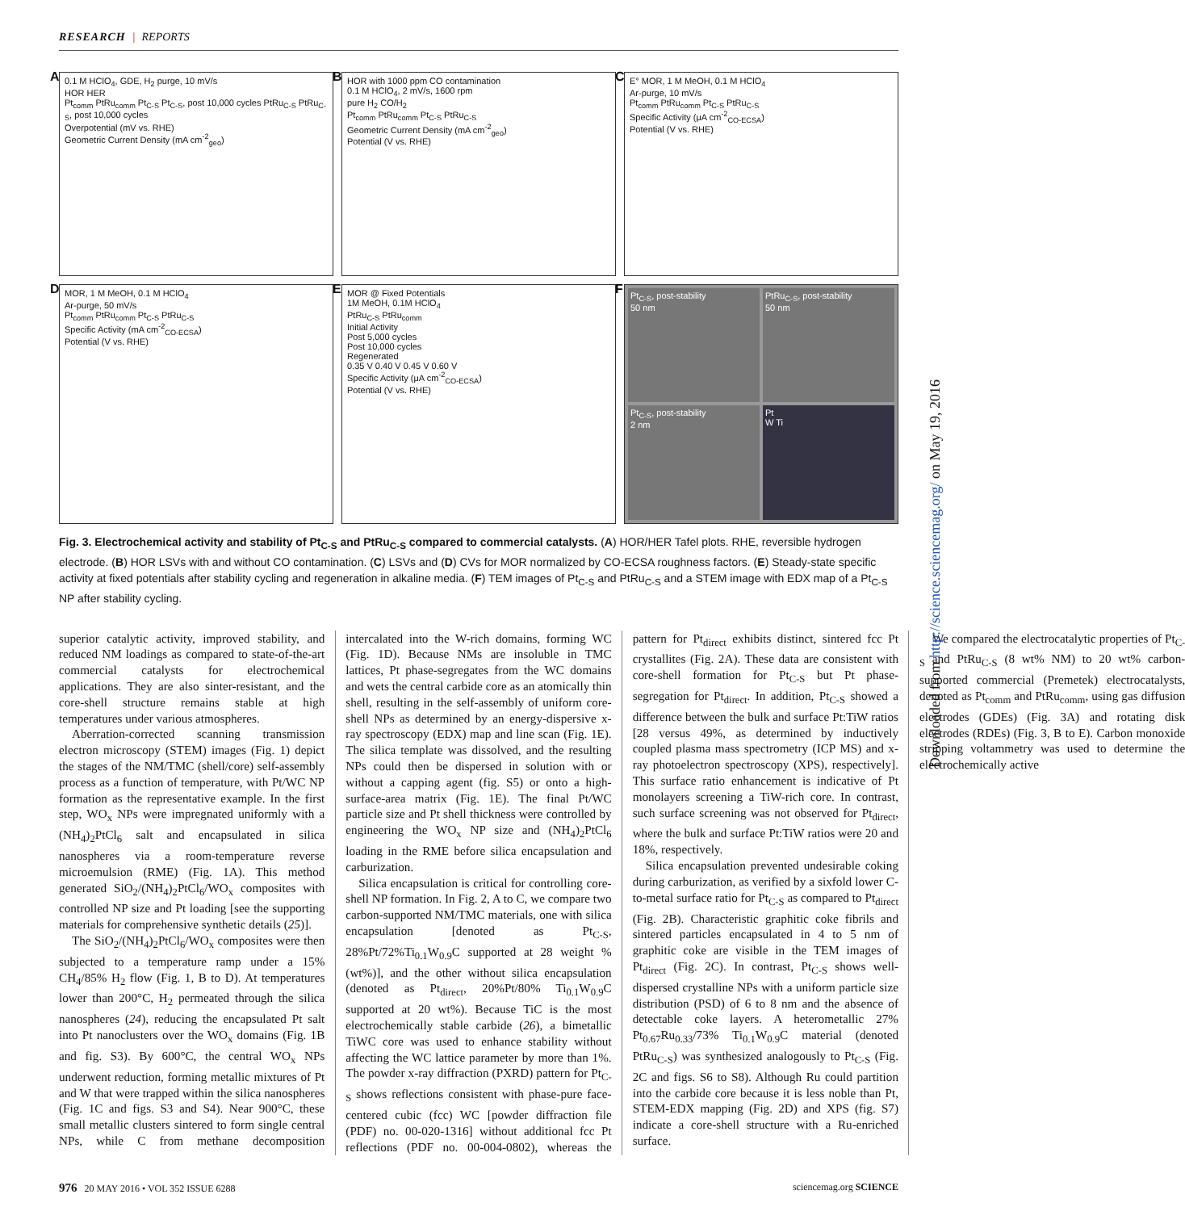RESEARCH | REPORTS
A 0.1 M HClO<sub>4</sub>, GDE, H<sub>2</sub> purge, 10 mV/s
HOR HER
Pt<sub>comm</sub> PtRu<sub>comm</sub> Pt<sub>C-S</sub> Pt<sub>C-S</sub>, post 10,000 cycles PtRu<sub>C-S</sub> PtRu<sub>C-S</sub>, post 10,000 cycles
Overpotential (mV vs. RHE)
Geometric Current Density (mA cm<sup>-2</sup><sub>geo</sub>)
B HOR with 1000 ppm CO contamination
0.1 M HClO<sub>4</sub>, 2 mV/s, 1600 rpm
pure H<sub>2</sub> CO/H<sub>2</sub>
Pt<sub>comm</sub> PtRu<sub>comm</sub> Pt<sub>C-S</sub> PtRu<sub>C-S</sub>
Geometric Current Density (mA cm<sup>-2</sup><sub>geo</sub>)
Potential (V vs. RHE)
C E° MOR, 1 M MeOH, 0.1 M HClO<sub>4</sub>
Ar-purge, 10 mV/s
Pt<sub>comm</sub> PtRu<sub>comm</sub> Pt<sub>C-S</sub> PtRu<sub>C-S</sub>
Specific Activity (μA cm<sup>-2</sup><sub>CO-ECSA</sub>)
Potential (V vs. RHE)
D MOR, 1 M MeOH, 0.1 M HClO<sub>4</sub>
Ar-purge, 50 mV/s
Pt<sub>comm</sub> PtRu<sub>comm</sub> Pt<sub>C-S</sub> PtRu<sub>C-S</sub>
Specific Activity (mA cm<sup>-2</sup><sub>CO-ECSA</sub>)
Potential (V vs. RHE)
E MOR @ Fixed Potentials
1M MeOH, 0.1M HClO<sub>4</sub>
PtRu<sub>C-S</sub> PtRu<sub>comm</sub>
Initial Activity
Post 5,000 cycles
Post 10,000 cycles
Regenerated
0.35 V 0.40 V 0.45 V 0.60 V
Specific Activity (μA cm<sup>-2</sup><sub>CO-ECSA</sub>)
Potential (V vs. RHE)
F
Pt<sub>C-S</sub>, post-stability
50 nm
PtRu<sub>C-S</sub>, post-stability
50 nm
Pt<sub>C-S</sub>, post-stability
2 nm
Pt
W Ti
Fig. 3. Electrochemical activity and stability of Pt<sub>C-S</sub> and PtRu<sub>C-S</sub> compared to commercial catalysts. (A) HOR/HER Tafel plots. RHE, reversible hydrogen electrode. (B) HOR LSVs with and without CO contamination. (C) LSVs and (D) CVs for MOR normalized by CO-ECSA roughness factors. (E) Steady-state specific activity at fixed potentials after stability cycling and regeneration in alkaline media. (F) TEM images of Pt<sub>C-S</sub> and PtRu<sub>C-S</sub> and a STEM image with EDX map of a Pt<sub>C-S</sub> NP after stability cycling.
superior catalytic activity, improved stability, and reduced NM loadings as compared to state-of-the-art commercial catalysts for electrochemical applications. They are also sinter-resistant, and the core-shell structure remains stable at high temperatures under various atmospheres.
Aberration-corrected scanning transmission electron microscopy (STEM) images (Fig. 1) depict the stages of the NM/TMC (shell/core) self-assembly process as a function of temperature, with Pt/WC NP formation as the representative example. In the first step, WO<sub>x</sub> NPs were impregnated uniformly with a (NH<sub>4</sub>)<sub>2</sub>PtCl<sub>6</sub> salt and encapsulated in silica nanospheres via a room-temperature reverse microemulsion (RME) (Fig. 1A). This method generated SiO<sub>2</sub>/(NH<sub>4</sub>)<sub>2</sub>PtCl<sub>6</sub>/WO<sub>x</sub> composites with controlled NP size and Pt loading [see the supporting materials for comprehensive synthetic details (25)].
The SiO<sub>2</sub>/(NH<sub>4</sub>)<sub>2</sub>PtCl<sub>6</sub>/WO<sub>x</sub> composites were then subjected to a temperature ramp under a 15% CH<sub>4</sub>/85% H<sub>2</sub> flow (Fig. 1, B to D). At temperatures lower than 200°C, H<sub>2</sub> permeated through the silica nanospheres (24), reducing the encapsulated Pt salt into Pt nanoclusters over the WO<sub>x</sub> domains (Fig. 1B and fig. S3). By 600°C, the central WO<sub>x</sub> NPs underwent reduction, forming metallic mixtures of Pt and W that were trapped within the silica nanospheres (Fig. 1C and figs. S3 and S4). Near 900°C, these small metallic clusters sintered to form single central NPs, while C from methane decomposition intercalated into the W-rich domains, forming WC (Fig. 1D). Because NMs are insoluble in TMC lattices, Pt phase-segregates from the WC domains and wets the central carbide core as an atomically thin shell, resulting in the self-assembly of uniform core-shell NPs as determined by an energy-dispersive x-ray spectroscopy (EDX) map and line scan (Fig. 1E). The silica template was dissolved, and the resulting NPs could then be dispersed in solution with or without a capping agent (fig. S5) or onto a high-surface-area matrix (Fig. 1E). The final Pt/WC particle size and Pt shell thickness were controlled by engineering the WO<sub>x</sub> NP size and (NH<sub>4</sub>)<sub>2</sub>PtCl<sub>6</sub> loading in the RME before silica encapsulation and carburization.
Silica encapsulation is critical for controlling core-shell NP formation. In Fig. 2, A to C, we compare two carbon-supported NM/TMC materials, one with silica encapsulation [denoted as Pt<sub>C-S</sub>, 28%Pt/72%Ti<sub>0.1</sub>W<sub>0.9</sub>C supported at 28 weight % (wt%)], and the other without silica encapsulation (denoted as Pt<sub>direct</sub>, 20%Pt/80% Ti<sub>0.1</sub>W<sub>0.9</sub>C supported at 20 wt%). Because TiC is the most electrochemically stable carbide (26), a bimetallic TiWC core was used to enhance stability without affecting the WC lattice parameter by more than 1%. The powder x-ray diffraction (PXRD) pattern for Pt<sub>C-S</sub> shows reflections consistent with phase-pure face-centered cubic (fcc) WC [powder diffraction file (PDF) no. 00-020-1316] without additional fcc Pt reflections (PDF no. 00-004-0802), whereas the pattern for Pt<sub>direct</sub> exhibits distinct, sintered fcc Pt crystallites (Fig. 2A). These data are consistent with core-shell formation for Pt<sub>C-S</sub> but Pt phase-segregation for Pt<sub>direct</sub>. In addition, Pt<sub>C-S</sub> showed a difference between the bulk and surface Pt:TiW ratios [28 versus 49%, as determined by inductively coupled plasma mass spectrometry (ICP MS) and x-ray photoelectron spectroscopy (XPS), respectively]. This surface ratio enhancement is indicative of Pt monolayers screening a TiW-rich core. In contrast, such surface screening was not observed for Pt<sub>direct</sub>, where the bulk and surface Pt:TiW ratios were 20 and 18%, respectively.
Silica encapsulation prevented undesirable coking during carburization, as verified by a sixfold lower C-to-metal surface ratio for Pt<sub>C-S</sub> as compared to Pt<sub>direct</sub> (Fig. 2B). Characteristic graphitic coke fibrils and sintered particles encapsulated in 4 to 5 nm of graphitic coke are visible in the TEM images of Pt<sub>direct</sub> (Fig. 2C). In contrast, Pt<sub>C-S</sub> shows well-dispersed crystalline NPs with a uniform particle size distribution (PSD) of 6 to 8 nm and the absence of detectable coke layers. A heterometallic 27% Pt<sub>0.67</sub>Ru<sub>0.33</sub>/73% Ti<sub>0.1</sub>W<sub>0.9</sub>C material (denoted PtRu<sub>C-S</sub>) was synthesized analogously to Pt<sub>C-S</sub> (Fig. 2C and figs. S6 to S8). Although Ru could partition into the carbide core because it is less noble than Pt, STEM-EDX mapping (Fig. 2D) and XPS (fig. S7) indicate a core-shell structure with a Ru-enriched surface.
We compared the electrocatalytic properties of Pt<sub>C-S</sub> and PtRu<sub>C-S</sub> (8 wt% NM) to 20 wt% carbon-supported commercial (Premetek) electrocatalysts, denoted as Pt<sub>comm</sub> and PtRu<sub>comm</sub>, using gas diffusion electrodes (GDEs) (Fig. 3A) and rotating disk electrodes (RDEs) (Fig. 3, B to E). Carbon monoxide stripping voltammetry was used to determine the electrochemically active
Downloaded from http://science.sciencemag.org/ on May 19, 2016
976 20 MAY 2016 • VOL 352 ISSUE 6288 sciencemag.org SCIENCE